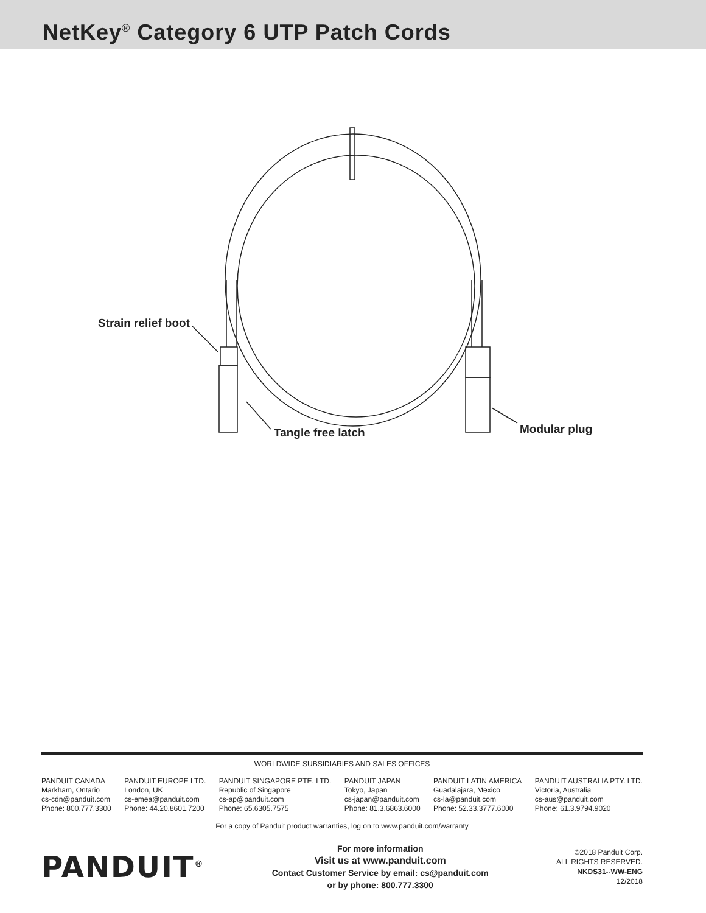NetKey<sup>®</sup> Category 6 UTP Patch Cords
Strain relief boot
Tangle free latch Modular plug
WORLDWIDE SUBSIDIARIES AND SALES OFFICES
PANDUIT CANADA
Markham, Ontario
cs-cdn@panduit.com
Phone: 800.777.3300
PANDUIT EUROPE LTD.
London, UK
cs-emea@panduit.com
Phone: 44.20.8601.7200
PANDUIT SINGAPORE PTE. LTD.
Republic of Singapore
cs-ap@panduit.com
Phone: 65.6305.7575
PANDUIT JAPAN
Tokyo, Japan
cs-japan@panduit.com
Phone: 81.3.6863.6000
PANDUIT LATIN AMERICA
Guadalajara, Mexico
cs-la@panduit.com
Phone: 52.33.3777.6000
PANDUIT AUSTRALIA PTY. LTD.
Victoria, Australia
cs-aus@panduit.com
Phone: 61.3.9794.9020
For a copy of Panduit product warranties, log on to www.panduit.com/warranty
PANDUIT<sup>®</sup>
For more information
Visit us at www.panduit.com
Contact Customer Service by email: cs@panduit.com
or by phone: 800.777.3300
©2018 Panduit Corp.
ALL RIGHTS RESERVED.
NKDS31--WW-ENG
12/2018